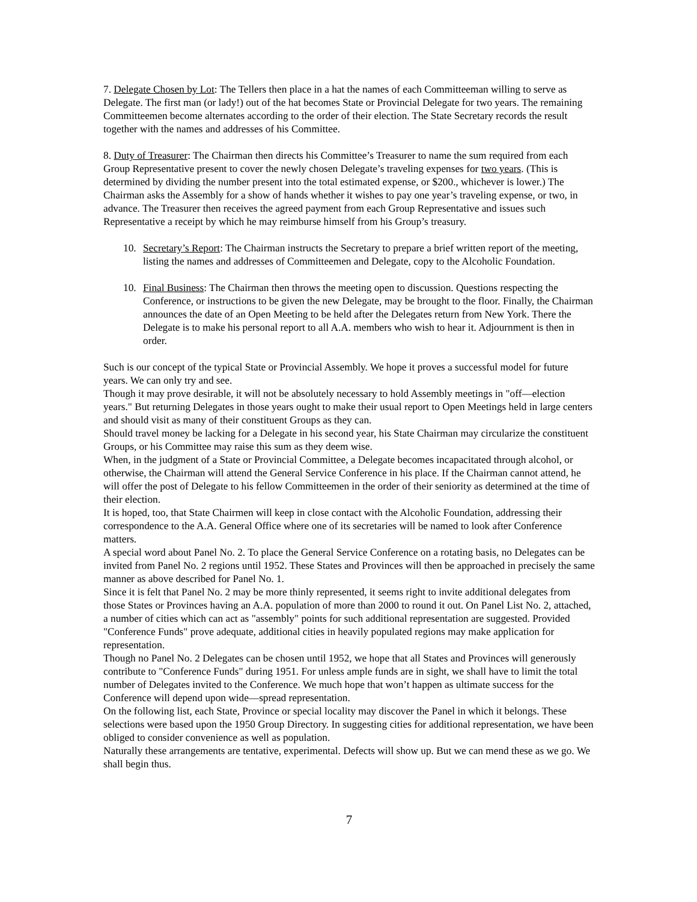7. Delegate Chosen by Lot: The Tellers then place in a hat the names of each Committeeman willing to serve as Delegate. The first man (or lady!) out of the hat becomes State or Provincial Delegate for two years. The remaining Committeemen become alternates according to the order of their election. The State Secretary records the result together with the names and addresses of his Committee.
8. Duty of Treasurer: The Chairman then directs his Committee’s Treasurer to name the sum required from each Group Representative present to cover the newly chosen Delegate’s traveling expenses for two years. (This is determined by dividing the number present into the total estimated expense, or $200., whichever is lower.) The Chairman asks the Assembly for a show of hands whether it wishes to pay one year’s traveling expense, or two, in advance. The Treasurer then receives the agreed payment from each Group Representative and issues such Representative a receipt by which he may reimburse himself from his Group’s treasury.
10. Secretary’s Report: The Chairman instructs the Secretary to prepare a brief written report of the meeting, listing the names and addresses of Committeemen and Delegate, copy to the Alcoholic Foundation.
10. Final Business: The Chairman then throws the meeting open to discussion. Questions respecting the Conference, or instructions to be given the new Delegate, may be brought to the floor. Finally, the Chairman announces the date of an Open Meeting to be held after the Delegates return from New York. There the Delegate is to make his personal report to all A.A. members who wish to hear it. Adjournment is then in order.
Such is our concept of the typical State or Provincial Assembly. We hope it proves a successful model for future years. We can only try and see.
Though it may prove desirable, it will not be absolutely necessary to hold Assembly meetings in "off—election years." But returning Delegates in those years ought to make their usual report to Open Meetings held in large centers and should visit as many of their constituent Groups as they can.
Should travel money be lacking for a Delegate in his second year, his State Chairman may circularize the constituent Groups, or his Committee may raise this sum as they deem wise.
When, in the judgment of a State or Provincial Committee, a Delegate becomes incapacitated through alcohol, or otherwise, the Chairman will attend the General Service Conference in his place. If the Chairman cannot attend, he will offer the post of Delegate to his fellow Committeemen in the order of their seniority as determined at the time of their election.
It is hoped, too, that State Chairmen will keep in close contact with the Alcoholic Foundation, addressing their correspondence to the A.A. General Office where one of its secretaries will be named to look after Conference matters.
A special word about Panel No. 2. To place the General Service Conference on a rotating basis, no Delegates can be invited from Panel No. 2 regions until 1952. These States and Provinces will then be approached in precisely the same manner as above described for Panel No. 1.
Since it is felt that Panel No. 2 may be more thinly represented, it seems right to invite additional delegates from those States or Provinces having an A.A. population of more than 2000 to round it out. On Panel List No. 2, attached, a number of cities which can act as "assembly" points for such additional representation are suggested. Provided "Conference Funds" prove adequate, additional cities in heavily populated regions may make application for representation.
Though no Panel No. 2 Delegates can be chosen until 1952, we hope that all States and Provinces will generously contribute to "Conference Funds" during 1951. For unless ample funds are in sight, we shall have to limit the total number of Delegates invited to the Conference. We much hope that won’t happen as ultimate success for the Conference will depend upon wide—spread representation.
On the following list, each State, Province or special locality may discover the Panel in which it belongs. These selections were based upon the 1950 Group Directory. In suggesting cities for additional representation, we have been obliged to consider convenience as well as population.
Naturally these arrangements are tentative, experimental. Defects will show up. But we can mend these as we go. We shall begin thus.
7